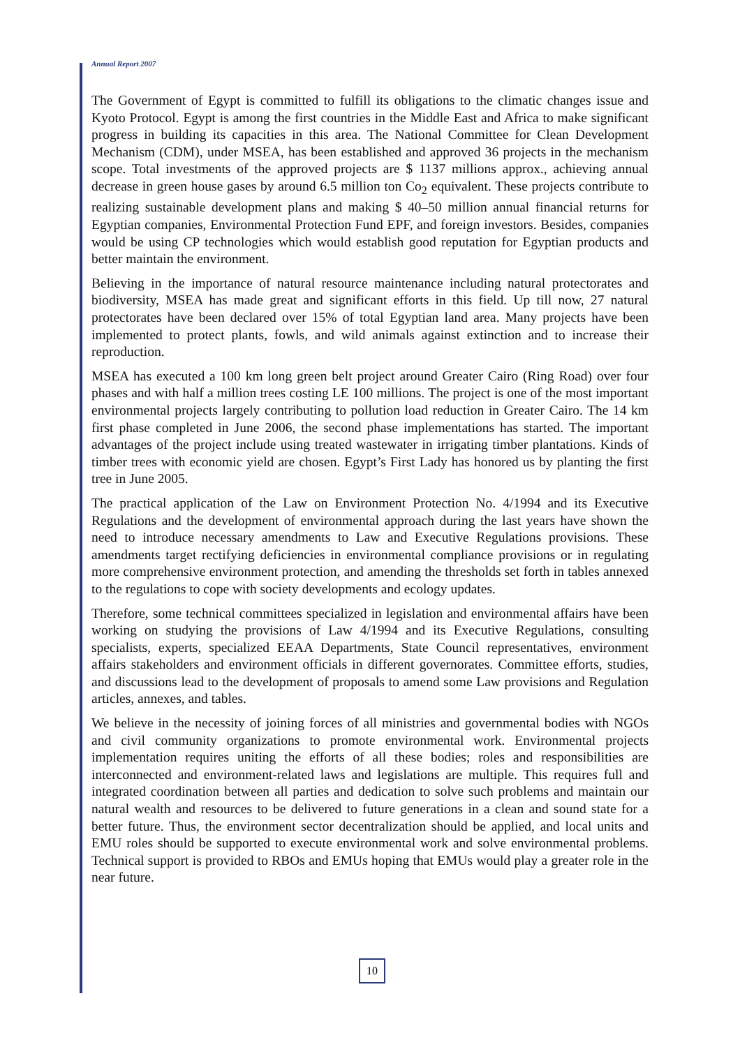Annual Report 2007
The Government of Egypt is committed to fulfill its obligations to the climatic changes issue and Kyoto Protocol. Egypt is among the first countries in the Middle East and Africa to make significant progress in building its capacities in this area. The National Committee for Clean Development Mechanism (CDM), under MSEA, has been established and approved 36 projects in the mechanism scope. Total investments of the approved projects are $ 1137 millions approx., achieving annual decrease in green house gases by around 6.5 million ton Co<sub>2</sub> equivalent. These projects contribute to realizing sustainable development plans and making $ 40–50 million annual financial returns for Egyptian companies, Environmental Protection Fund EPF, and foreign investors. Besides, companies would be using CP technologies which would establish good reputation for Egyptian products and better maintain the environment.
Believing in the importance of natural resource maintenance including natural protectorates and biodiversity, MSEA has made great and significant efforts in this field. Up till now, 27 natural protectorates have been declared over 15% of total Egyptian land area. Many projects have been implemented to protect plants, fowls, and wild animals against extinction and to increase their reproduction.
MSEA has executed a 100 km long green belt project around Greater Cairo (Ring Road) over four phases and with half a million trees costing LE 100 millions. The project is one of the most important environmental projects largely contributing to pollution load reduction in Greater Cairo. The 14 km first phase completed in June 2006, the second phase implementations has started. The important advantages of the project include using treated wastewater in irrigating timber plantations. Kinds of timber trees with economic yield are chosen. Egypt’s First Lady has honored us by planting the first tree in June 2005.
The practical application of the Law on Environment Protection No. 4/1994 and its Executive Regulations and the development of environmental approach during the last years have shown the need to introduce necessary amendments to Law and Executive Regulations provisions. These amendments target rectifying deficiencies in environmental compliance provisions or in regulating more comprehensive environment protection, and amending the thresholds set forth in tables annexed to the regulations to cope with society developments and ecology updates.
Therefore, some technical committees specialized in legislation and environmental affairs have been working on studying the provisions of Law 4/1994 and its Executive Regulations, consulting specialists, experts, specialized EEAA Departments, State Council representatives, environment affairs stakeholders and environment officials in different governorates. Committee efforts, studies, and discussions lead to the development of proposals to amend some Law provisions and Regulation articles, annexes, and tables.
We believe in the necessity of joining forces of all ministries and governmental bodies with NGOs and civil community organizations to promote environmental work. Environmental projects implementation requires uniting the efforts of all these bodies; roles and responsibilities are interconnected and environment-related laws and legislations are multiple. This requires full and integrated coordination between all parties and dedication to solve such problems and maintain our natural wealth and resources to be delivered to future generations in a clean and sound state for a better future. Thus, the environment sector decentralization should be applied, and local units and EMU roles should be supported to execute environmental work and solve environmental problems. Technical support is provided to RBOs and EMUs hoping that EMUs would play a greater role in the near future.
10